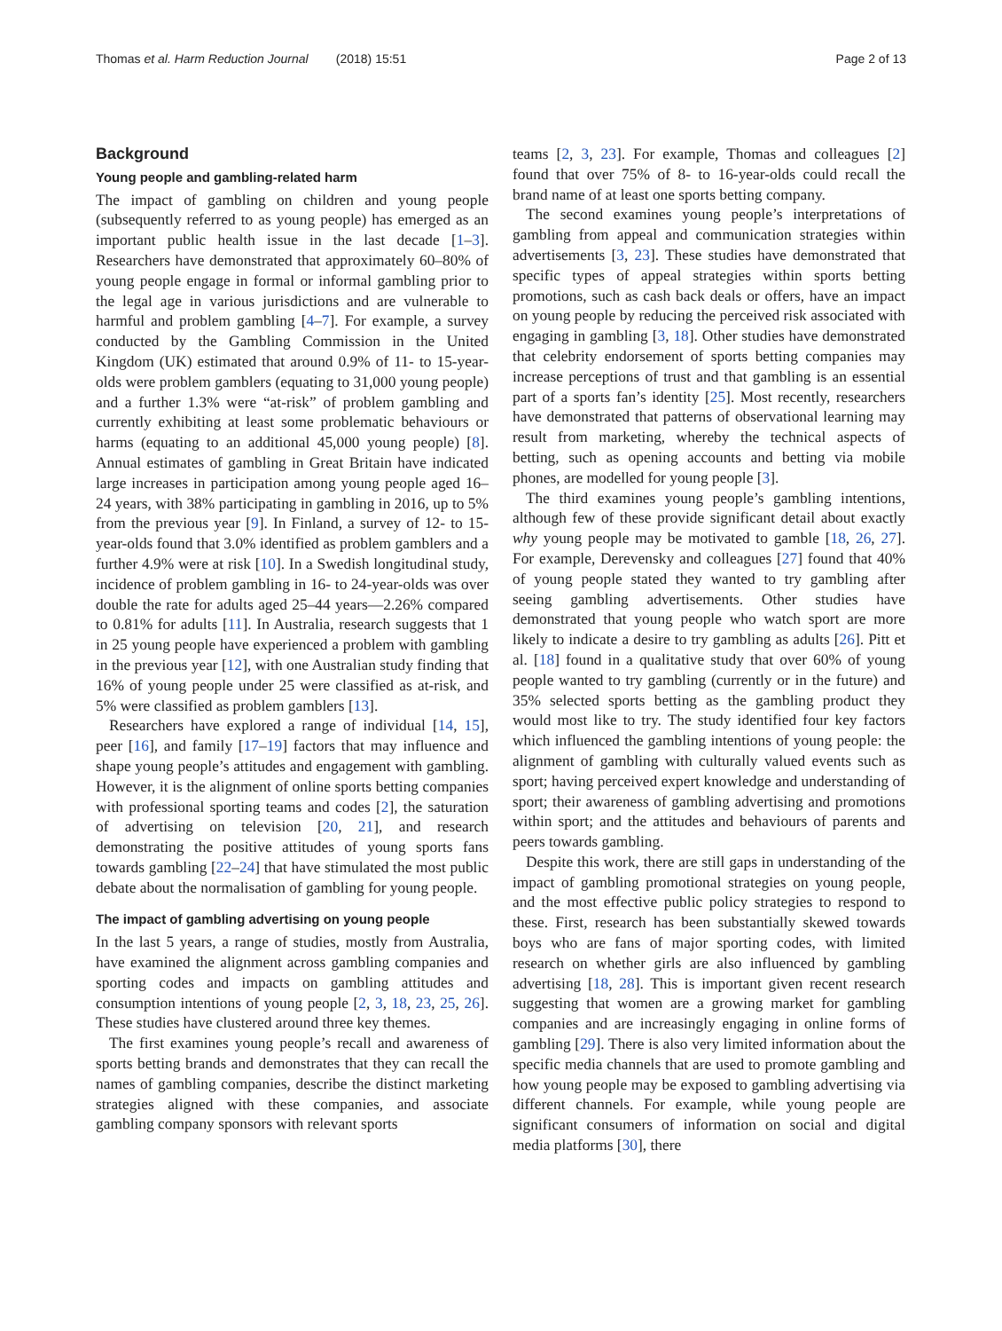Thomas et al. Harm Reduction Journal (2018) 15:51 Page 2 of 13
Background
Young people and gambling-related harm
The impact of gambling on children and young people (subsequently referred to as young people) has emerged as an important public health issue in the last decade [1–3]. Researchers have demonstrated that approximately 60–80% of young people engage in formal or informal gambling prior to the legal age in various jurisdictions and are vulnerable to harmful and problem gambling [4–7]. For example, a survey conducted by the Gambling Commission in the United Kingdom (UK) estimated that around 0.9% of 11- to 15-year-olds were problem gamblers (equating to 31,000 young people) and a further 1.3% were “at-risk” of problem gambling and currently exhibiting at least some problematic behaviours or harms (equating to an additional 45,000 young people) [8]. Annual estimates of gambling in Great Britain have indicated large increases in participation among young people aged 16–24 years, with 38% participating in gambling in 2016, up to 5% from the previous year [9]. In Finland, a survey of 12- to 15-year-olds found that 3.0% identified as problem gamblers and a further 4.9% were at risk [10]. In a Swedish longitudinal study, incidence of problem gambling in 16- to 24-year-olds was over double the rate for adults aged 25–44 years—2.26% compared to 0.81% for adults [11]. In Australia, research suggests that 1 in 25 young people have experienced a problem with gambling in the previous year [12], with one Australian study finding that 16% of young people under 25 were classified as at-risk, and 5% were classified as problem gamblers [13].
Researchers have explored a range of individual [14, 15], peer [16], and family [17–19] factors that may influence and shape young people’s attitudes and engagement with gambling. However, it is the alignment of online sports betting companies with professional sporting teams and codes [2], the saturation of advertising on television [20, 21], and research demonstrating the positive attitudes of young sports fans towards gambling [22–24] that have stimulated the most public debate about the normalisation of gambling for young people.
The impact of gambling advertising on young people
In the last 5 years, a range of studies, mostly from Australia, have examined the alignment across gambling companies and sporting codes and impacts on gambling attitudes and consumption intentions of young people [2, 3, 18, 23, 25, 26]. These studies have clustered around three key themes.
The first examines young people’s recall and awareness of sports betting brands and demonstrates that they can recall the names of gambling companies, describe the distinct marketing strategies aligned with these companies, and associate gambling company sponsors with relevant sports
teams [2, 3, 23]. For example, Thomas and colleagues [2] found that over 75% of 8- to 16-year-olds could recall the brand name of at least one sports betting company.
The second examines young people’s interpretations of gambling from appeal and communication strategies within advertisements [3, 23]. These studies have demonstrated that specific types of appeal strategies within sports betting promotions, such as cash back deals or offers, have an impact on young people by reducing the perceived risk associated with engaging in gambling [3, 18]. Other studies have demonstrated that celebrity endorsement of sports betting companies may increase perceptions of trust and that gambling is an essential part of a sports fan’s identity [25]. Most recently, researchers have demonstrated that patterns of observational learning may result from marketing, whereby the technical aspects of betting, such as opening accounts and betting via mobile phones, are modelled for young people [3].
The third examines young people’s gambling intentions, although few of these provide significant detail about exactly why young people may be motivated to gamble [18, 26, 27]. For example, Derevensky and colleagues [27] found that 40% of young people stated they wanted to try gambling after seeing gambling advertisements. Other studies have demonstrated that young people who watch sport are more likely to indicate a desire to try gambling as adults [26]. Pitt et al. [18] found in a qualitative study that over 60% of young people wanted to try gambling (currently or in the future) and 35% selected sports betting as the gambling product they would most like to try. The study identified four key factors which influenced the gambling intentions of young people: the alignment of gambling with culturally valued events such as sport; having perceived expert knowledge and understanding of sport; their awareness of gambling advertising and promotions within sport; and the attitudes and behaviours of parents and peers towards gambling.
Despite this work, there are still gaps in understanding of the impact of gambling promotional strategies on young people, and the most effective public policy strategies to respond to these. First, research has been substantially skewed towards boys who are fans of major sporting codes, with limited research on whether girls are also influenced by gambling advertising [18, 28]. This is important given recent research suggesting that women are a growing market for gambling companies and are increasingly engaging in online forms of gambling [29]. There is also very limited information about the specific media channels that are used to promote gambling and how young people may be exposed to gambling advertising via different channels. For example, while young people are significant consumers of information on social and digital media platforms [30], there